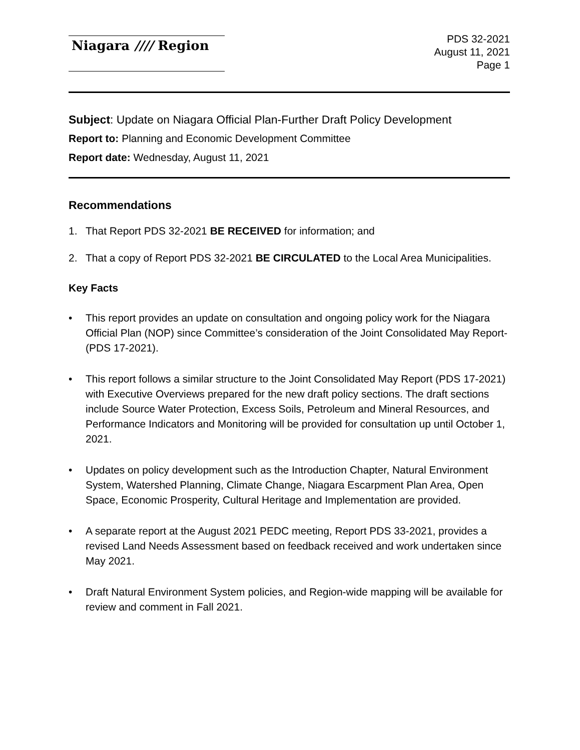Niagara //// Region
PDS 32-2021
August 11, 2021
Page 1
Subject: Update on Niagara Official Plan-Further Draft Policy Development
Report to: Planning and Economic Development Committee
Report date: Wednesday, August 11, 2021
Recommendations
1. That Report PDS 32-2021 BE RECEIVED for information; and
2. That a copy of Report PDS 32-2021 BE CIRCULATED to the Local Area Municipalities.
Key Facts
• This report provides an update on consultation and ongoing policy work for the Niagara Official Plan (NOP) since Committee’s consideration of the Joint Consolidated May Report- (PDS 17-2021).
• This report follows a similar structure to the Joint Consolidated May Report (PDS 17-2021) with Executive Overviews prepared for the new draft policy sections. The draft sections include Source Water Protection, Excess Soils, Petroleum and Mineral Resources, and Performance Indicators and Monitoring will be provided for consultation up until October 1, 2021.
• Updates on policy development such as the Introduction Chapter, Natural Environment System, Watershed Planning, Climate Change, Niagara Escarpment Plan Area, Open Space, Economic Prosperity, Cultural Heritage and Implementation are provided.
• A separate report at the August 2021 PEDC meeting, Report PDS 33-2021, provides a revised Land Needs Assessment based on feedback received and work undertaken since May 2021.
• Draft Natural Environment System policies, and Region-wide mapping will be available for review and comment in Fall 2021.